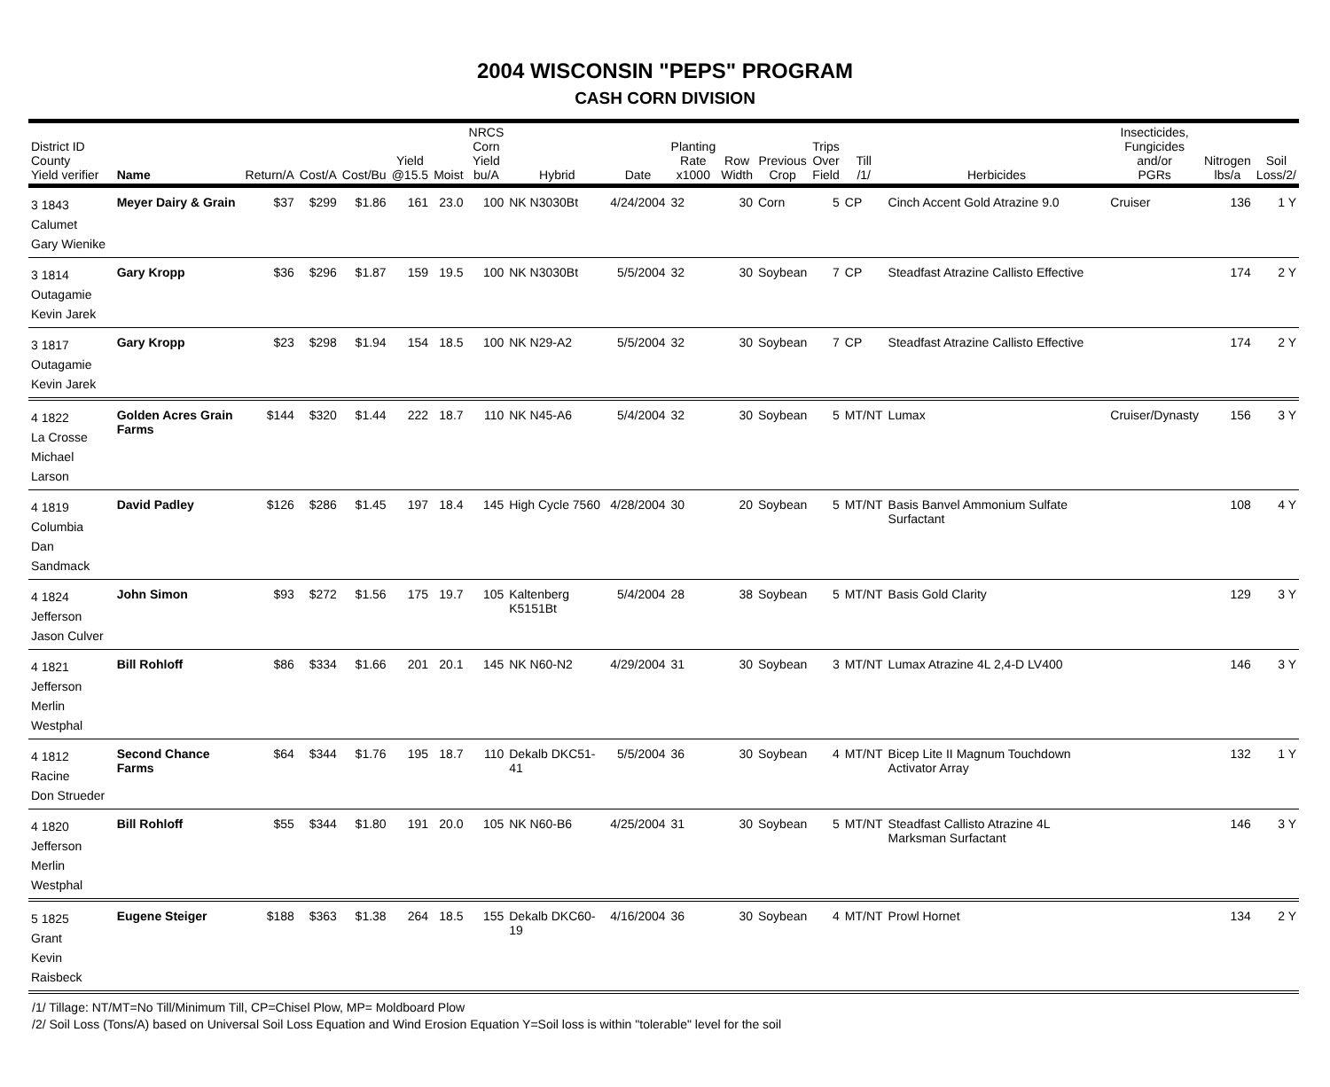2004 WISCONSIN "PEPS" PROGRAM
CASH CORN DIVISION
| District ID County Yield verifier | Name | Return/A | Cost/A | Cost/Bu | Yield @15.5 | Moist | NRCS Corn Yield bu/A | Hybrid | Date | Planting Rate x1000 | Row Width | Previous Crop | Trips Over Field | Till /1/ | Herbicides | Insecticides, Fungicides and/or PGRs | Nitrogen lbs/a | Soil Loss/2/ |
| --- | --- | --- | --- | --- | --- | --- | --- | --- | --- | --- | --- | --- | --- | --- | --- | --- | --- | --- |
| 3 1843 Calumet Gary Wienike | Meyer Dairy & Grain | $37 | $299 | $1.86 | 161 | 23.0 | 100 | NK N3030Bt | 4/24/2004 | 32 | 30 | Corn | 5 | CP | Cinch Accent Gold Atrazine 9.0 | Cruiser | 136 | 1 Y |
| 3 1814 Outagamie Kevin Jarek | Gary Kropp | $36 | $296 | $1.87 | 159 | 19.5 | 100 | NK N3030Bt | 5/5/2004 | 32 | 30 | Soybean | 7 | CP | Steadfast Atrazine Callisto Effective | | 174 | 2 Y |
| 3 1817 Outagamie Kevin Jarek | Gary Kropp | $23 | $298 | $1.94 | 154 | 18.5 | 100 | NK N29-A2 | 5/5/2004 | 32 | 30 | Soybean | 7 | CP | Steadfast Atrazine Callisto Effective | | 174 | 2 Y |
| 4 1822 La Crosse Michael Larson | Golden Acres Grain Farms | $144 | $320 | $1.44 | 222 | 18.7 | 110 | NK N45-A6 | 5/4/2004 | 32 | 30 | Soybean | 5 | MT/NT | Lumax | Cruiser/Dynasty | 156 | 3 Y |
| 4 1819 Columbia Dan Sandmack | David Padley | $126 | $286 | $1.45 | 197 | 18.4 | 145 | High Cycle 7560 | 4/28/2004 | 30 | 20 | Soybean | 5 | MT/NT | Basis Banvel Ammonium Sulfate Surfactant | | 108 | 4 Y |
| 4 1824 Jefferson Jason Culver | John Simon | $93 | $272 | $1.56 | 175 | 19.7 | 105 | Kaltenberg K5151Bt | 5/4/2004 | 28 | 38 | Soybean | 5 | MT/NT | Basis Gold Clarity | | 129 | 3 Y |
| 4 1821 Jefferson Merlin Westphal | Bill Rohloff | $86 | $334 | $1.66 | 201 | 20.1 | 145 | NK N60-N2 | 4/29/2004 | 31 | 30 | Soybean | 3 | MT/NT | Lumax Atrazine 4L 2,4-D LV400 | | 146 | 3 Y |
| 4 1812 Racine Don Strueder | Second Chance Farms | $64 | $344 | $1.76 | 195 | 18.7 | 110 | Dekalb DKC51-41 | 5/5/2004 | 36 | 30 | Soybean | 4 | MT/NT | Bicep Lite II Magnum Touchdown Activator Array | | 132 | 1 Y |
| 4 1820 Jefferson Merlin Westphal | Bill Rohloff | $55 | $344 | $1.80 | 191 | 20.0 | 105 | NK N60-B6 | 4/25/2004 | 31 | 30 | Soybean | 5 | MT/NT | Steadfast Callisto Atrazine 4L Marksman Surfactant | | 146 | 3 Y |
| 5 1825 Grant Kevin Raisbeck | Eugene Steiger | $188 | $363 | $1.38 | 264 | 18.5 | 155 | Dekalb DKC60-19 | 4/16/2004 | 36 | 30 | Soybean | 4 | MT/NT | Prowl Hornet | | 134 | 2 Y |
/1/ Tillage: NT/MT=No Till/Minimum Till, CP=Chisel Plow, MP= Moldboard Plow
/2/ Soil Loss (Tons/A) based on Universal Soil Loss Equation and Wind Erosion Equation Y=Soil loss is within "tolerable" level for the soil